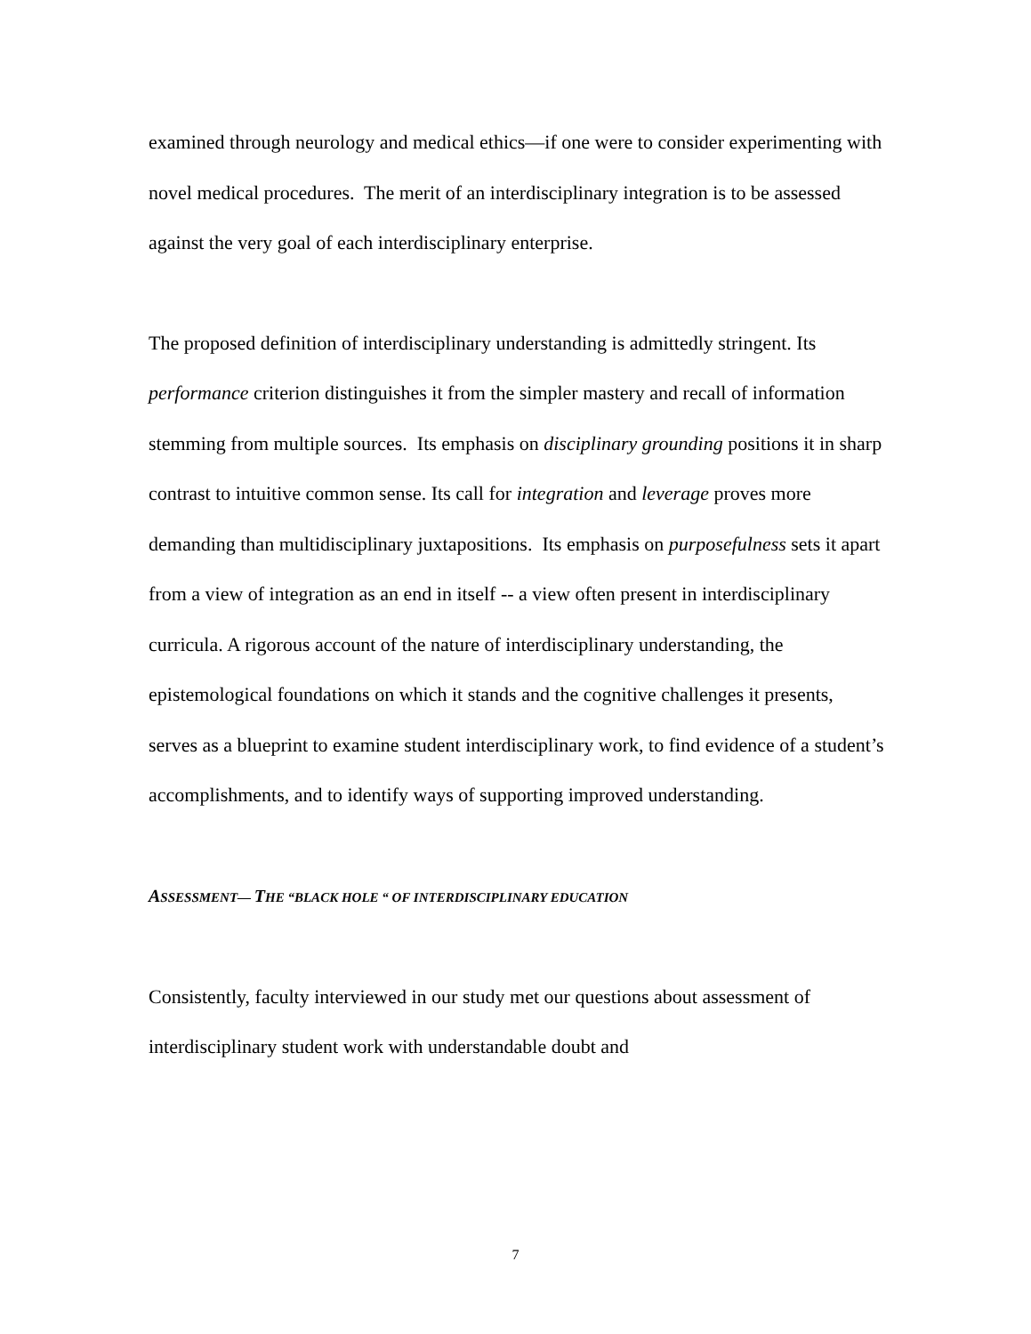examined through neurology and medical ethics—if one were to consider experimenting with novel medical procedures. The merit of an interdisciplinary integration is to be assessed against the very goal of each interdisciplinary enterprise.
The proposed definition of interdisciplinary understanding is admittedly stringent. Its performance criterion distinguishes it from the simpler mastery and recall of information stemming from multiple sources. Its emphasis on disciplinary grounding positions it in sharp contrast to intuitive common sense. Its call for integration and leverage proves more demanding than multidisciplinary juxtapositions. Its emphasis on purposefulness sets it apart from a view of integration as an end in itself -- a view often present in interdisciplinary curricula. A rigorous account of the nature of interdisciplinary understanding, the epistemological foundations on which it stands and the cognitive challenges it presents, serves as a blueprint to examine student interdisciplinary work, to find evidence of a student’s accomplishments, and to identify ways of supporting improved understanding.
ASSESSMENT— THE “BLACK HOLE “ OF INTERDISCIPLINARY EDUCATION
Consistently, faculty interviewed in our study met our questions about assessment of interdisciplinary student work with understandable doubt and
7